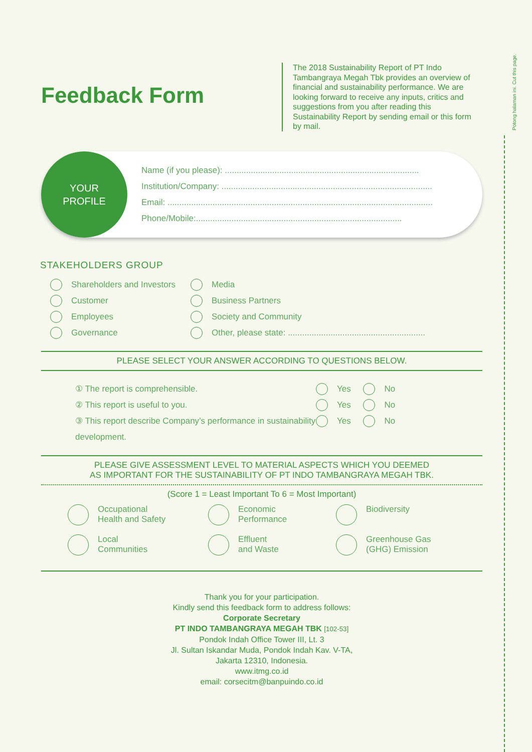Potong halaman ini. Cut this page.
Feedback Form
The 2018 Sustainability Report of PT Indo Tambangraya Megah Tbk provides an overview of financial and sustainability performance. We are looking forward to receive any inputs, critics and suggestions from you after reading this Sustainability Report by sending email or this form by mail.
YOUR
PROFILE
Name (if you please): ..................................................................................
Institution/Company: .........................................................................................
Email: ................................................................................................................
Phone/Mobile:.......................................................................................
STAKEHOLDERS GROUP
Shareholders and Investors
Customer
Employees
Governance
Media
Business Partners
Society and Community
Other, please state: ..........................................................
PLEASE SELECT YOUR ANSWER ACCORDING TO QUESTIONS BELOW.
① The report is comprehensible.
② This report is useful to you.
③ This report describe Company’s performance in sustainability development.
Yes No
Yes No
Yes No
PLEASE GIVE ASSESSMENT LEVEL TO MATERIAL ASPECTS WHICH YOU DEEMED
AS IMPORTANT FOR THE SUSTAINABILITY OF PT INDO TAMBANGRAYA MEGAH TBK.
(Score 1 = Least Important To 6 = Most Important)
Occupational
Health and Safety
Economic
Performance
Biodiversity
Local
Communities
Effluent
and Waste
Greenhouse Gas
(GHG) Emission
Thank you for your participation.
Kindly send this feedback form to address follows:
Corporate Secretary
PT INDO TAMBANGRAYA MEGAH TBK [102-53]
Pondok Indah Office Tower III, Lt. 3
Jl. Sultan Iskandar Muda, Pondok Indah Kav. V-TA,
Jakarta 12310, Indonesia.
www.itmg.co.id
email: corsecitm@banpuindo.co.id